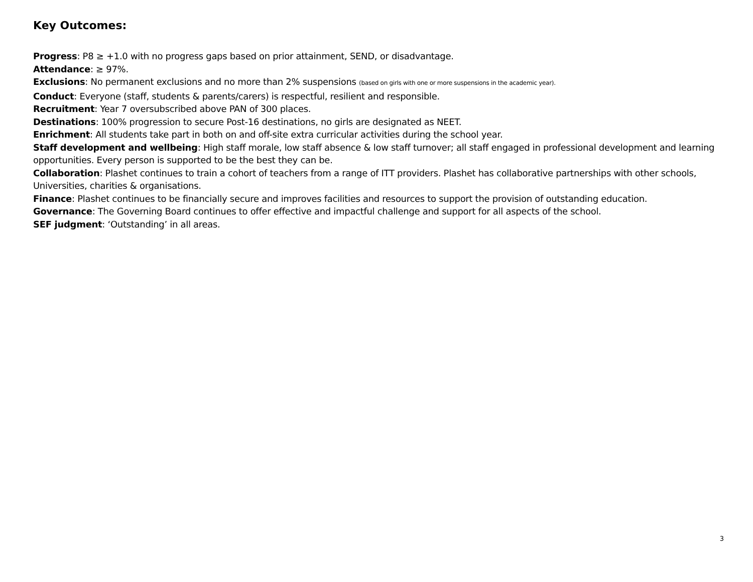Key Outcomes:
Progress: P8 ≥ +1.0 with no progress gaps based on prior attainment, SEND, or disadvantage.
Attendance: ≥ 97%.
Exclusions: No permanent exclusions and no more than 2% suspensions (based on girls with one or more suspensions in the academic year).
Conduct: Everyone (staff, students & parents/carers) is respectful, resilient and responsible.
Recruitment: Year 7 oversubscribed above PAN of 300 places.
Destinations: 100% progression to secure Post-16 destinations, no girls are designated as NEET.
Enrichment: All students take part in both on and off-site extra curricular activities during the school year.
Staff development and wellbeing: High staff morale, low staff absence & low staff turnover; all staff engaged in professional development and learning opportunities. Every person is supported to be the best they can be.
Collaboration: Plashet continues to train a cohort of teachers from a range of ITT providers. Plashet has collaborative partnerships with other schools, Universities, charities & organisations.
Finance: Plashet continues to be financially secure and improves facilities and resources to support the provision of outstanding education.
Governance: The Governing Board continues to offer effective and impactful challenge and support for all aspects of the school.
SEF judgment: ‘Outstanding’ in all areas.
3